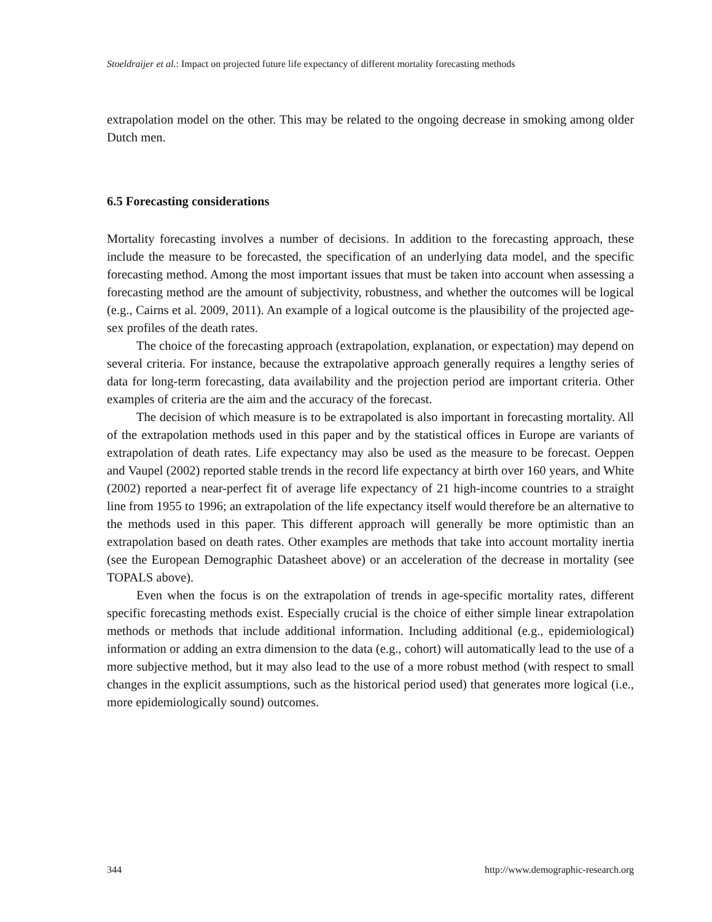Stoeldraijer et al.: Impact on projected future life expectancy of different mortality forecasting methods
extrapolation model on the other. This may be related to the ongoing decrease in smoking among older Dutch men.
6.5 Forecasting considerations
Mortality forecasting involves a number of decisions. In addition to the forecasting approach, these include the measure to be forecasted, the specification of an underlying data model, and the specific forecasting method. Among the most important issues that must be taken into account when assessing a forecasting method are the amount of subjectivity, robustness, and whether the outcomes will be logical (e.g., Cairns et al. 2009, 2011). An example of a logical outcome is the plausibility of the projected age-sex profiles of the death rates.
The choice of the forecasting approach (extrapolation, explanation, or expectation) may depend on several criteria. For instance, because the extrapolative approach generally requires a lengthy series of data for long-term forecasting, data availability and the projection period are important criteria. Other examples of criteria are the aim and the accuracy of the forecast.
The decision of which measure is to be extrapolated is also important in forecasting mortality. All of the extrapolation methods used in this paper and by the statistical offices in Europe are variants of extrapolation of death rates. Life expectancy may also be used as the measure to be forecast. Oeppen and Vaupel (2002) reported stable trends in the record life expectancy at birth over 160 years, and White (2002) reported a near-perfect fit of average life expectancy of 21 high-income countries to a straight line from 1955 to 1996; an extrapolation of the life expectancy itself would therefore be an alternative to the methods used in this paper. This different approach will generally be more optimistic than an extrapolation based on death rates. Other examples are methods that take into account mortality inertia (see the European Demographic Datasheet above) or an acceleration of the decrease in mortality (see TOPALS above).
Even when the focus is on the extrapolation of trends in age-specific mortality rates, different specific forecasting methods exist. Especially crucial is the choice of either simple linear extrapolation methods or methods that include additional information. Including additional (e.g., epidemiological) information or adding an extra dimension to the data (e.g., cohort) will automatically lead to the use of a more subjective method, but it may also lead to the use of a more robust method (with respect to small changes in the explicit assumptions, such as the historical period used) that generates more logical (i.e., more epidemiologically sound) outcomes.
344 http://www.demographic-research.org